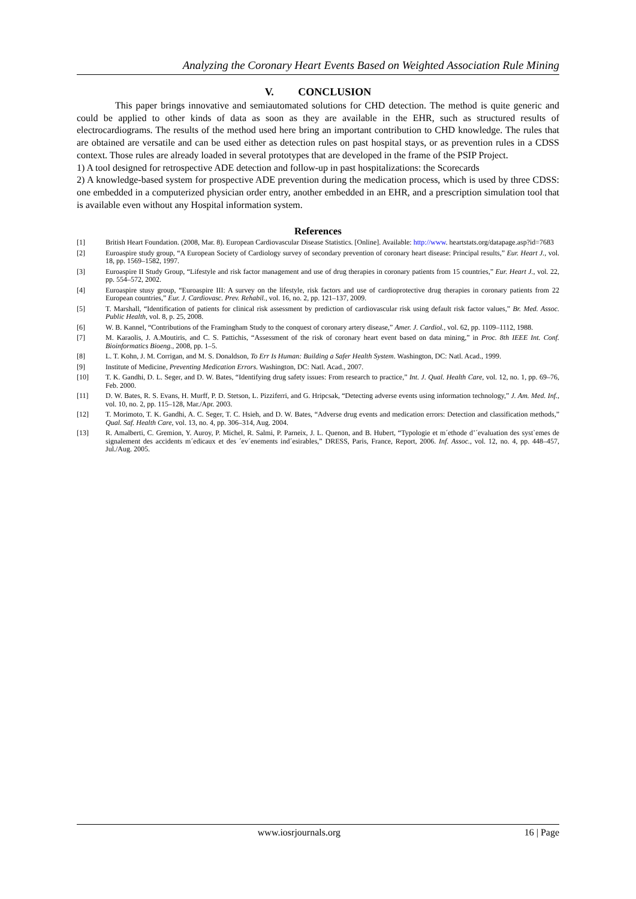Analyzing the Coronary Heart Events Based on Weighted Association Rule Mining
V. CONCLUSION
This paper brings innovative and semiautomated solutions for CHD detection. The method is quite generic and could be applied to other kinds of data as soon as they are available in the EHR, such as structured results of electrocardiograms. The results of the method used here bring an important contribution to CHD knowledge. The rules that are obtained are versatile and can be used either as detection rules on past hospital stays, or as prevention rules in a CDSS context. Those rules are already loaded in several prototypes that are developed in the frame of the PSIP Project.
1) A tool designed for retrospective ADE detection and follow-up in past hospitalizations: the Scorecards
2) A knowledge-based system for prospective ADE prevention during the medication process, which is used by three CDSS: one embedded in a computerized physician order entry, another embedded in an EHR, and a prescription simulation tool that is available even without any Hospital information system.
References
[1] British Heart Foundation. (2008, Mar. 8). European Cardiovascular Disease Statistics. [Online]. Available: http://www. heartstats.org/datapage.asp?id=7683
[2] Euroaspire study group, “A European Society of Cardiology survey of secondary prevention of coronary heart disease: Principal results,” Eur. Heart J., vol. 18, pp. 1569–1582, 1997.
[3] Euroaspire II Study Group, “Lifestyle and risk factor management and use of drug therapies in coronary patients from 15 countries,” Eur. Heart J., vol. 22, pp. 554–572, 2002.
[4] Euroaspire stusy group, “Euroaspire III: A survey on the lifestyle, risk factors and use of cardioprotective drug therapies in coronary patients from 22 European countries,” Eur. J. Cardiovasc. Prev. Rehabil., vol. 16, no. 2, pp. 121–137, 2009.
[5] T. Marshall, “Identification of patients for clinical risk assessment by prediction of cardiovascular risk using default risk factor values,” Br. Med. Assoc. Public Health, vol. 8, p. 25, 2008.
[6] W. B. Kannel, “Contributions of the Framingham Study to the conquest of coronary artery disease,” Amer. J. Cardiol., vol. 62, pp. 1109–1112, 1988.
[7] M. Karaolis, J. A.Moutiris, and C. S. Pattichis, “Assessment of the risk of coronary heart event based on data mining,” in Proc. 8th IEEE Int. Conf. Bioinformatics Bioeng., 2008, pp. 1–5.
[8] L. T. Kohn, J. M. Corrigan, and M. S. Donaldson, To Err Is Human: Building a Safer Health System. Washington, DC: Natl. Acad., 1999.
[9] Institute of Medicine, Preventing Medication Errors. Washington, DC: Natl. Acad., 2007.
[10] T. K. Gandhi, D. L. Seger, and D. W. Bates, “Identifying drug safety issues: From research to practice,” Int. J. Qual. Health Care, vol. 12, no. 1, pp. 69–76, Feb. 2000.
[11] D. W. Bates, R. S. Evans, H. Murff, P. D. Stetson, L. Pizziferri, and G. Hripcsak, “Detecting adverse events using information technology,” J. Am. Med. Inf., vol. 10, no. 2, pp. 115–128, Mar./Apr. 2003.
[12] T. Morimoto, T. K. Gandhi, A. C. Seger, T. C. Hsieh, and D. W. Bates, “Adverse drug events and medication errors: Detection and classification methods,” Qual. Saf. Health Care, vol. 13, no. 4, pp. 306–314, Aug. 2004.
[13] R. Amalberti, C. Gremion, Y. Auroy, P. Michel, R. Salmi, P. Parneix, J. L. Quenon, and B. Hubert, “Typologie et m´ethode d’´evaluation des syst`emes de signalement des accidents m´edicaux et des ´ev´enements ind´esirables,” DRESS, Paris, France, Report, 2006. Inf. Assoc., vol. 12, no. 4, pp. 448–457, Jul./Aug. 2005.
www.iosrjournals.org 16 | Page